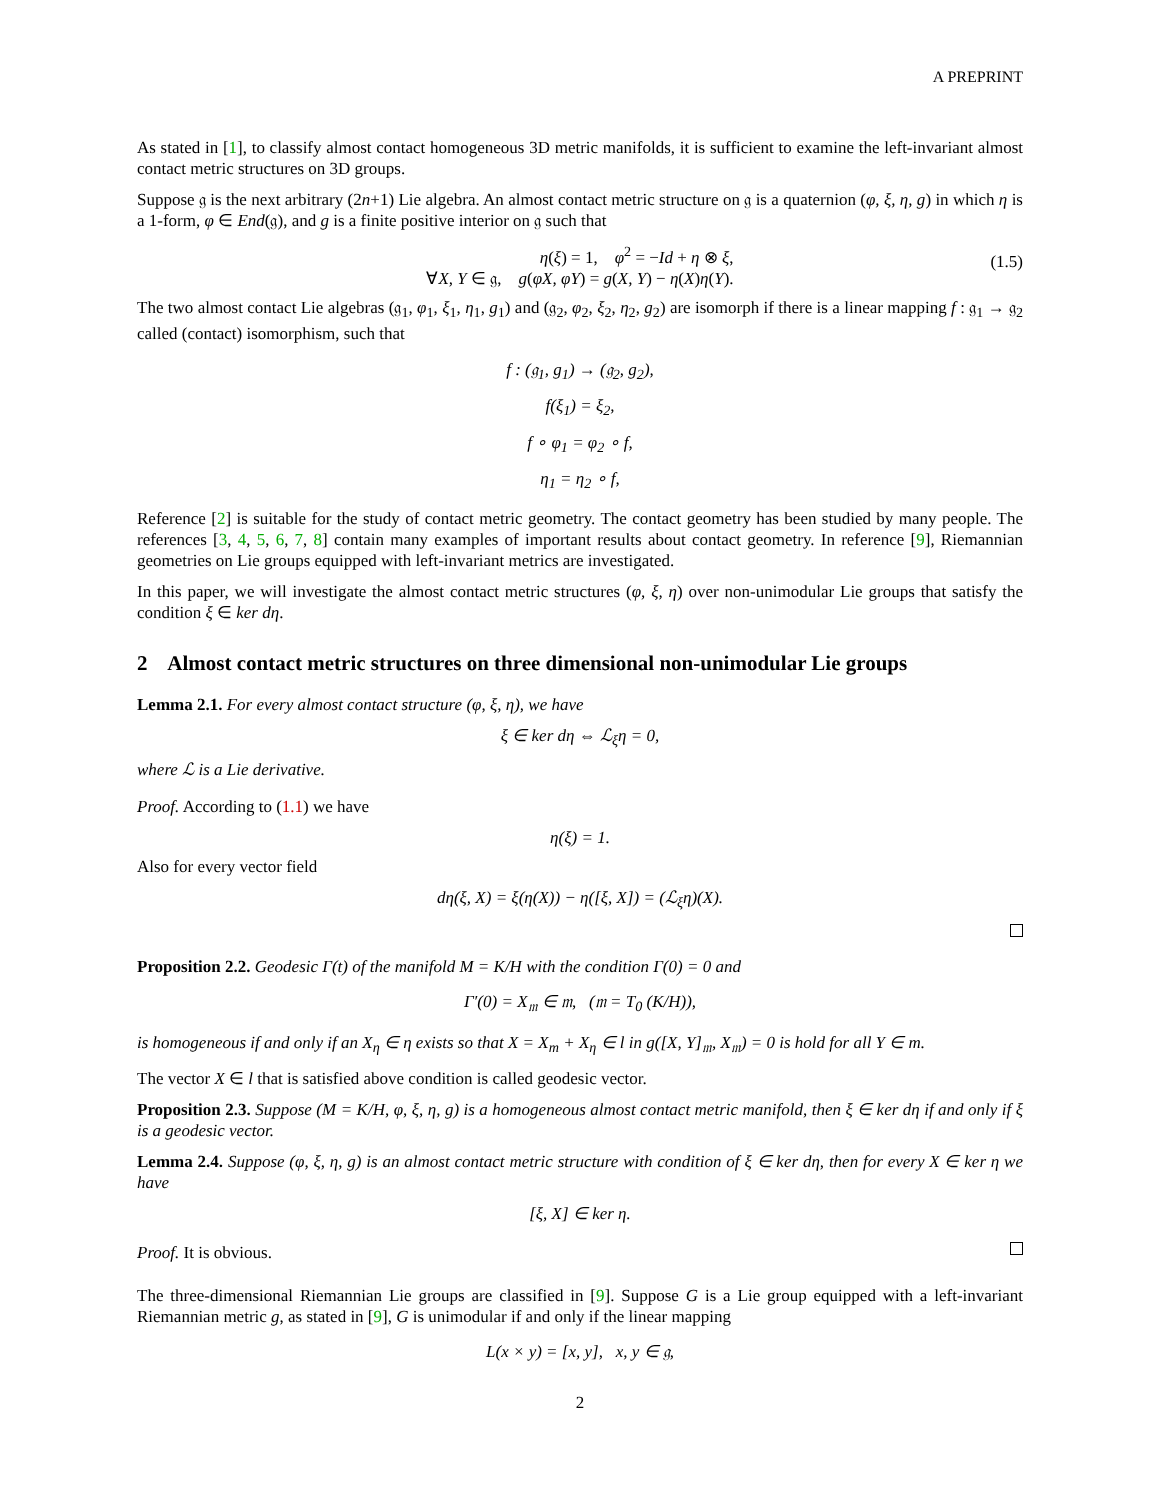A PREPRINT
As stated in [1], to classify almost contact homogeneous 3D metric manifolds, it is sufficient to examine the left-invariant almost contact metric structures on 3D groups.
Suppose 𝔤 is the next arbitrary (2n+1) Lie algebra. An almost contact metric structure on 𝔤 is a quaternion (φ, ξ, η, g) in which η is a 1-form, φ ∈ End(𝔤), and g is a finite positive interior on 𝔤 such that
η(ξ) = 1, φ<sup>2</sup> = −Id + η ⊗ ξ,
∀X, Y ∈ 𝔤, g(φX, φY) = g(X, Y) − η(X)η(Y).
(1.5)
The two almost contact Lie algebras (𝔤<sub>1</sub>, φ<sub>1</sub>, ξ<sub>1</sub>, η<sub>1</sub>, g<sub>1</sub>) and (𝔤<sub>2</sub>, φ<sub>2</sub>, ξ<sub>2</sub>, η<sub>2</sub>, g<sub>2</sub>) are isomorph if there is a linear mapping f : 𝔤<sub>1</sub> → 𝔤<sub>2</sub> called (contact) isomorphism, such that
f : (𝔤<sub>1</sub>, g<sub>1</sub>) → (𝔤<sub>2</sub>, g<sub>2</sub>),
f(ξ<sub>1</sub>) = ξ<sub>2</sub>,
f ∘ φ<sub>1</sub> = φ<sub>2</sub> ∘ f,
η<sub>1</sub> = η<sub>2</sub> ∘ f,
Reference [2] is suitable for the study of contact metric geometry. The contact geometry has been studied by many people. The references [3, 4, 5, 6, 7, 8] contain many examples of important results about contact geometry. In reference [9], Riemannian geometries on Lie groups equipped with left-invariant metrics are investigated.
In this paper, we will investigate the almost contact metric structures (φ, ξ, η) over non-unimodular Lie groups that satisfy the condition ξ ∈ ker dη.
2 Almost contact metric structures on three dimensional non-unimodular Lie groups
Lemma 2.1. For every almost contact structure (φ, ξ, η), we have
ξ ∈ ker dη ⇔ ℒ<sub>ξ</sub>η = 0,
where ℒ is a Lie derivative.
Proof. According to (1.1) we have
η(ξ) = 1.
Also for every vector field
dη(ξ, X) = ξ(η(X)) − η([ξ, X]) = (ℒ<sub>ξ</sub>η)(X).
Proposition 2.2. Geodesic Γ(t) of the manifold M = K/H with the condition Γ(0) = 0 and
Γ′(0) = X<sub>𝔪</sub> ∈ 𝔪, (𝔪 = T<sub>0</sub> (K/H)),
is homogeneous if and only if an X<sub>η</sub> ∈ η exists so that X = X<sub>m</sub> + X<sub>η</sub> ∈ l in g([X, Y]<sub>𝔪</sub>, X<sub>𝔪</sub>) = 0 is hold for all Y ∈ m.
The vector X ∈ l that is satisfied above condition is called geodesic vector.
Proposition 2.3. Suppose (M = K/H, φ, ξ, η, g) is a homogeneous almost contact metric manifold, then ξ ∈ ker dη if and only if ξ is a geodesic vector.
Lemma 2.4. Suppose (φ, ξ, η, g) is an almost contact metric structure with condition of ξ ∈ ker dη, then for every X ∈ ker η we have
[ξ, X] ∈ ker η.
Proof. It is obvious.
The three-dimensional Riemannian Lie groups are classified in [9]. Suppose G is a Lie group equipped with a left-invariant Riemannian metric g, as stated in [9], G is unimodular if and only if the linear mapping
L(x × y) = [x, y], x, y ∈ 𝔤,
2